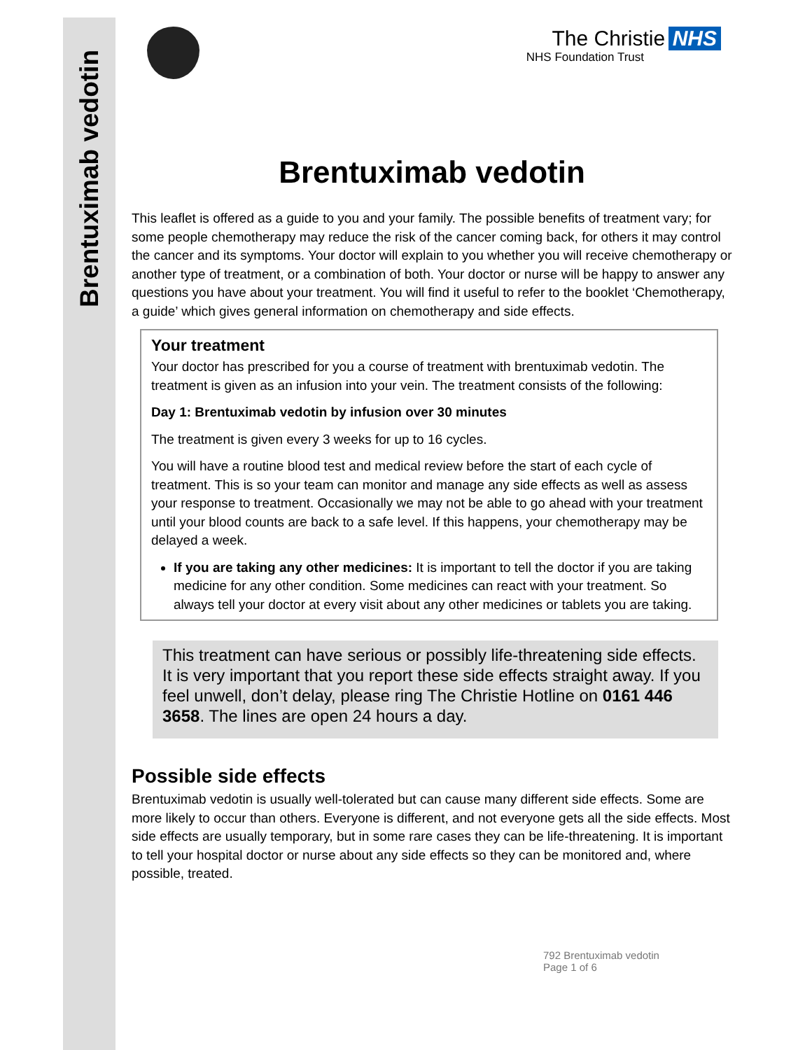Brentuximab vedotin
The Christie NHS
NHS Foundation Trust
Brentuximab vedotin
This leaflet is offered as a guide to you and your family. The possible benefits of treatment vary; for some people chemotherapy may reduce the risk of the cancer coming back, for others it may control the cancer and its symptoms. Your doctor will explain to you whether you will receive chemotherapy or another type of treatment, or a combination of both. Your doctor or nurse will be happy to answer any questions you have about your treatment. You will find it useful to refer to the booklet ‘Chemotherapy, a guide’ which gives general information on chemotherapy and side effects.
Your treatment
Your doctor has prescribed for you a course of treatment with brentuximab vedotin. The treatment is given as an infusion into your vein. The treatment consists of the following:
Day 1: Brentuximab vedotin by infusion over 30 minutes
The treatment is given every 3 weeks for up to 16 cycles.
You will have a routine blood test and medical review before the start of each cycle of treatment. This is so your team can monitor and manage any side effects as well as assess your response to treatment. Occasionally we may not be able to go ahead with your treatment until your blood counts are back to a safe level. If this happens, your chemotherapy may be delayed a week.
If you are taking any other medicines: It is important to tell the doctor if you are taking medicine for any other condition. Some medicines can react with your treatment. So always tell your doctor at every visit about any other medicines or tablets you are taking.
This treatment can have serious or possibly life-threatening side effects. It is very important that you report these side effects straight away. If you feel unwell, don’t delay, please ring The Christie Hotline on 0161 446 3658. The lines are open 24 hours a day.
Possible side effects
Brentuximab vedotin is usually well-tolerated but can cause many different side effects. Some are more likely to occur than others. Everyone is different, and not everyone gets all the side effects. Most side effects are usually temporary, but in some rare cases they can be life-threatening. It is important to tell your hospital doctor or nurse about any side effects so they can be monitored and, where possible, treated.
792 Brentuximab vedotin
Page 1 of 6